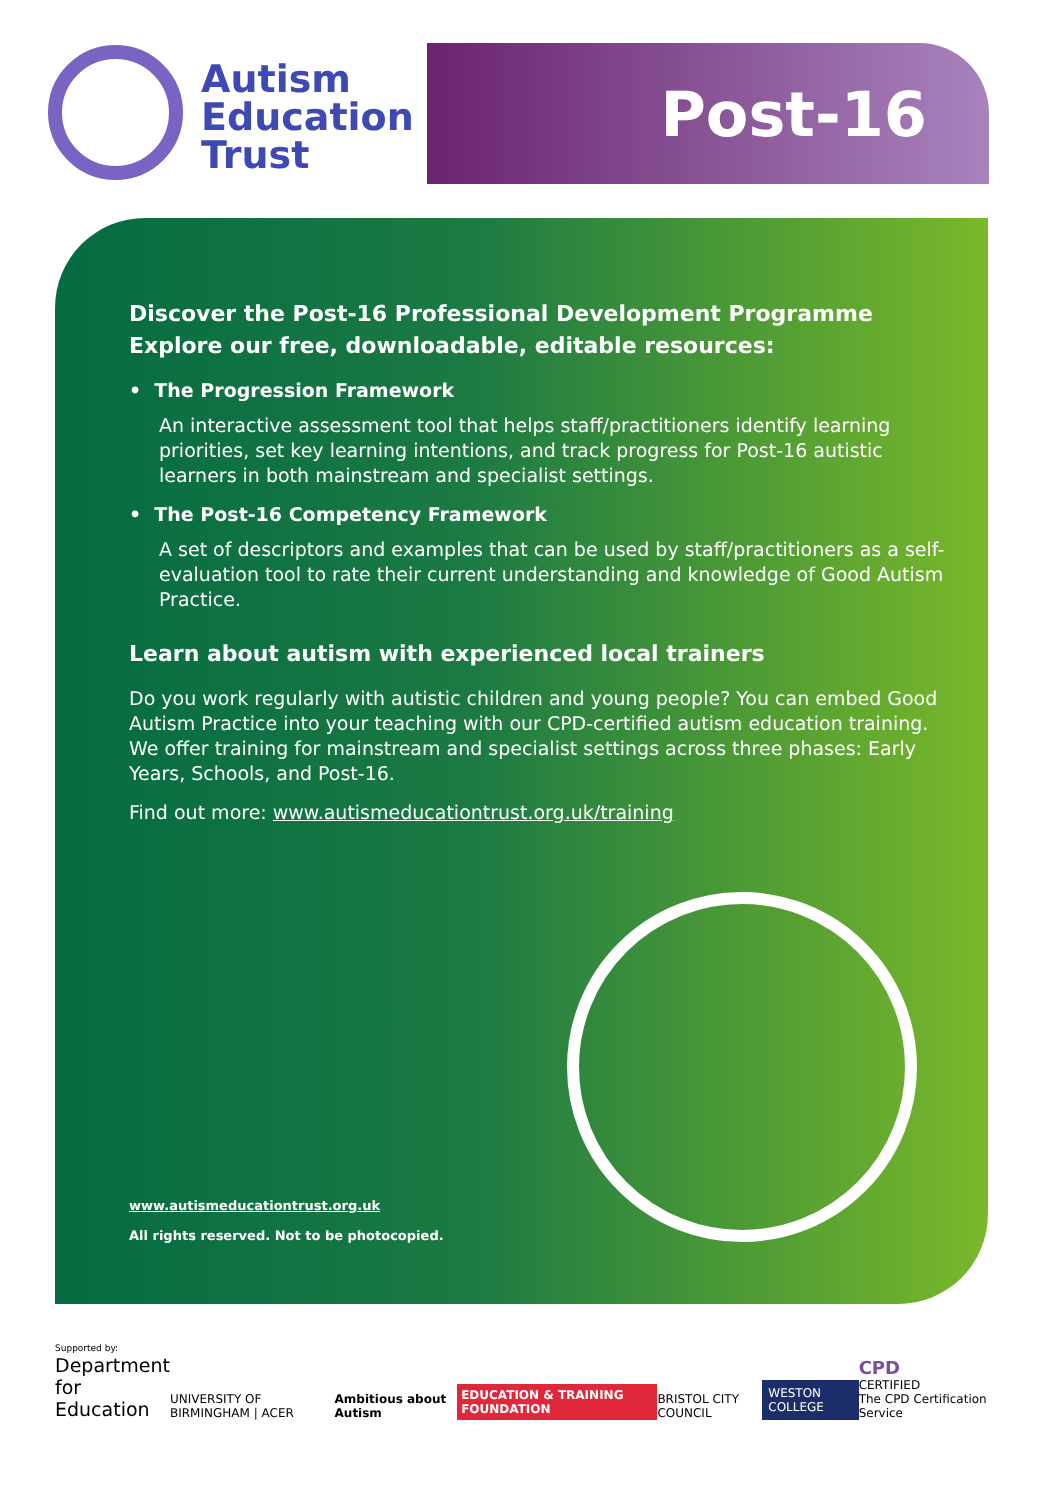Autism
Education
Trust
Post-16
Discover the Post-16 Professional Development Programme
Explore our free, downloadable, editable resources:
• The Progression Framework
An interactive assessment tool that helps staff/practitioners identify learning priorities, set key learning intentions, and track progress for Post-16 autistic learners in both mainstream and specialist settings.
• The Post-16 Competency Framework
A set of descriptors and examples that can be used by staff/practitioners as a self-evaluation tool to rate their current understanding and knowledge of Good Autism Practice.
Learn about autism with experienced local trainers
Do you work regularly with autistic children and young people? You can embed Good Autism Practice into your teaching with our CPD-certified autism education training. We offer training for mainstream and specialist settings across three phases: Early Years, Schools, and Post-16.
Find out more: www.autismeducationtrust.org.uk/training
www.autismeducationtrust.org.uk
All rights reserved. Not to be photocopied.
Supported by:
Department
for Education
UNIVERSITY OF BIRMINGHAM | ACER
Ambitious about Autism
EDUCATION & TRAINING FOUNDATION
BRISTOL CITY COUNCIL
WESTON COLLEGE
CPD
CERTIFIED
The CPD Certification Service